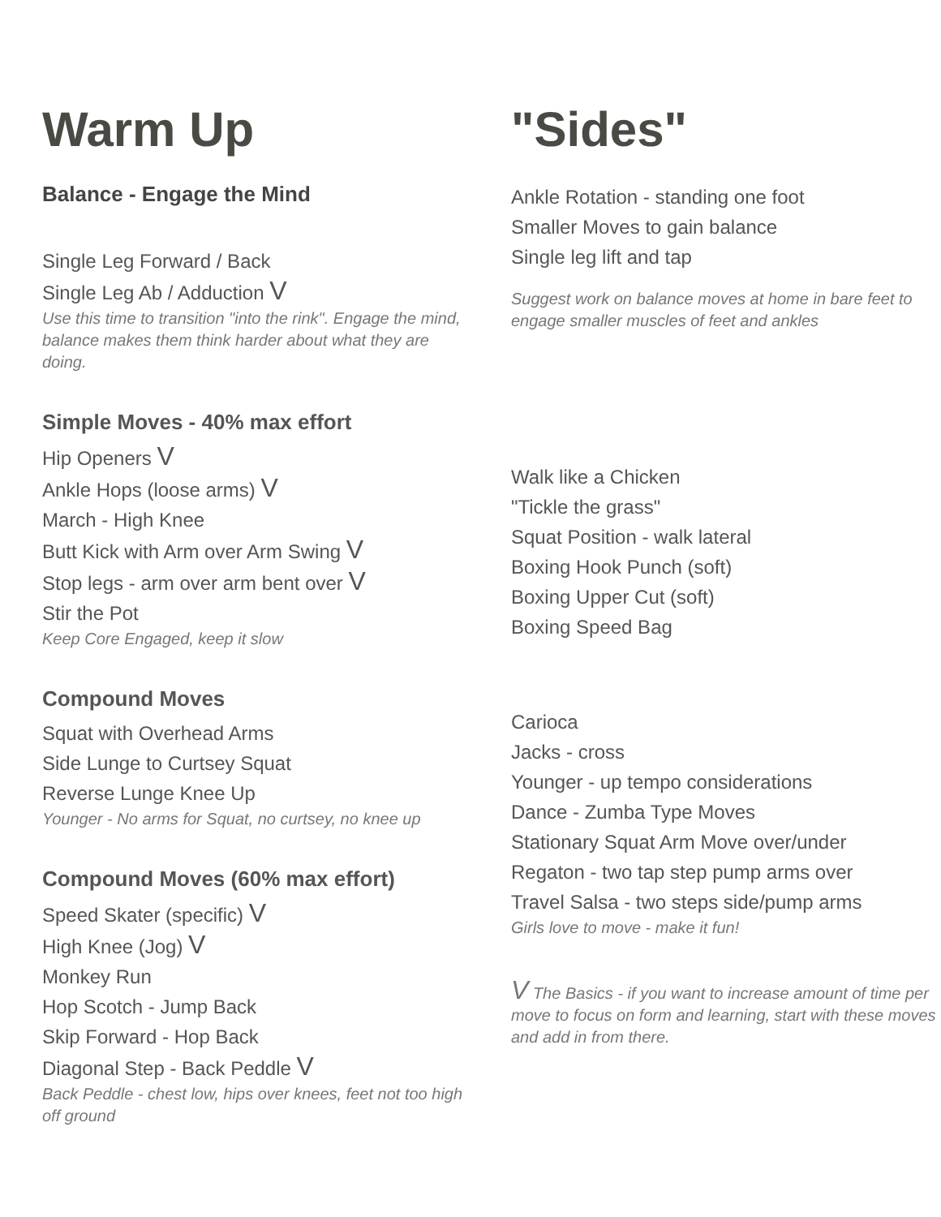Warm Up
Balance - Engage the Mind
Single Leg Forward / Back
Single Leg Ab / Adduction V
Use this time to transition "into the rink". Engage the mind, balance makes them think harder about what they are doing.
Simple Moves - 40% max effort
Hip Openers V
Ankle Hops (loose arms) V
March - High Knee
Butt Kick with Arm over Arm Swing V
Stop legs - arm over arm bent over V
Stir the Pot
Keep Core Engaged, keep it slow
Compound Moves
Squat with Overhead Arms
Side Lunge to Curtsey Squat
Reverse Lunge Knee Up
Younger - No arms for Squat, no curtsey, no knee up
Compound Moves (60% max effort)
Speed Skater (specific) V
High Knee (Jog) V
Monkey Run
Hop Scotch - Jump Back
Skip Forward - Hop Back
Diagonal Step - Back Peddle V
Back Peddle - chest low, hips over knees, feet not too high off ground
"Sides"
Ankle Rotation - standing one foot
Smaller Moves to gain balance
Single leg lift and tap
Suggest work on balance moves at home in bare feet to engage smaller muscles of feet and ankles
Walk like a Chicken
"Tickle the grass"
Squat Position - walk lateral
Boxing Hook Punch (soft)
Boxing Upper Cut (soft)
Boxing Speed Bag
Carioca
Jacks - cross
Younger - up tempo considerations
Dance - Zumba Type Moves
Stationary Squat Arm Move over/under
Regaton - two tap step pump arms over
Travel Salsa - two steps side/pump arms
Girls love to move - make it fun!
V The Basics - if you want to increase amount of time per move to focus on form and learning, start with these moves and add in from there.